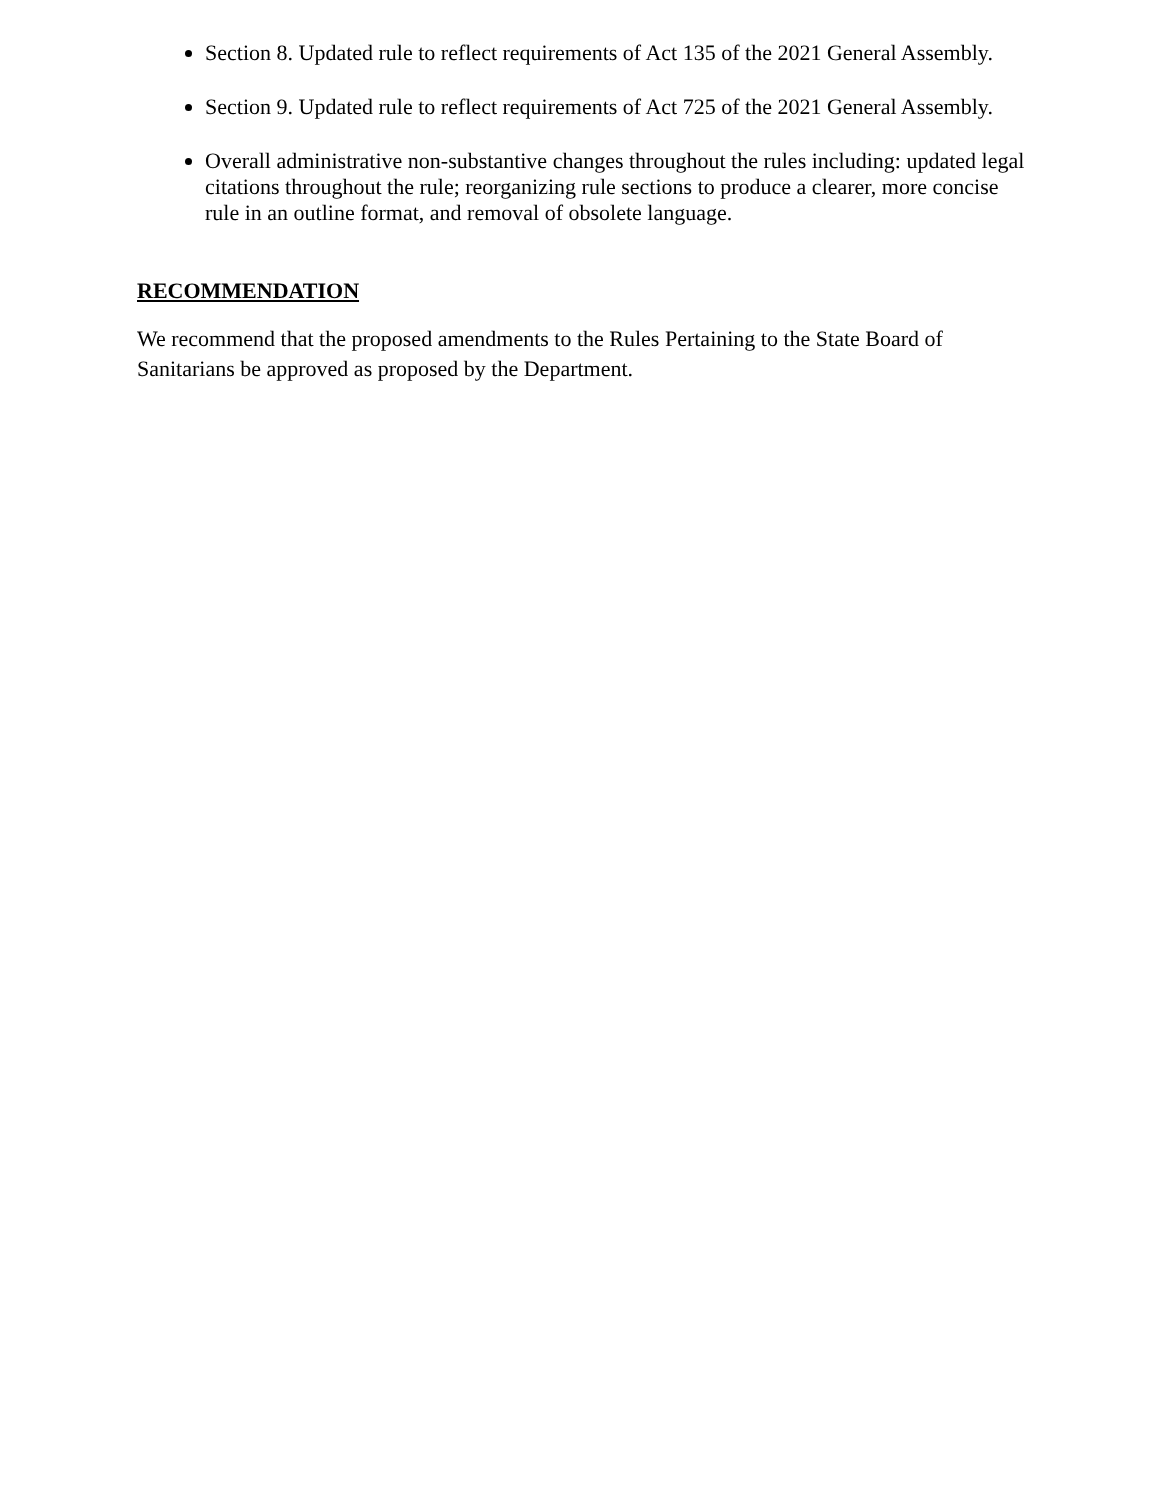Section 8. Updated rule to reflect requirements of Act 135 of the 2021 General Assembly.
Section 9. Updated rule to reflect requirements of Act 725 of the 2021 General Assembly.
Overall administrative non-substantive changes throughout the rules including: updated legal citations throughout the rule; reorganizing rule sections to produce a clearer, more concise rule in an outline format, and removal of obsolete language.
RECOMMENDATION
We recommend that the proposed amendments to the Rules Pertaining to the State Board of Sanitarians be approved as proposed by the Department.